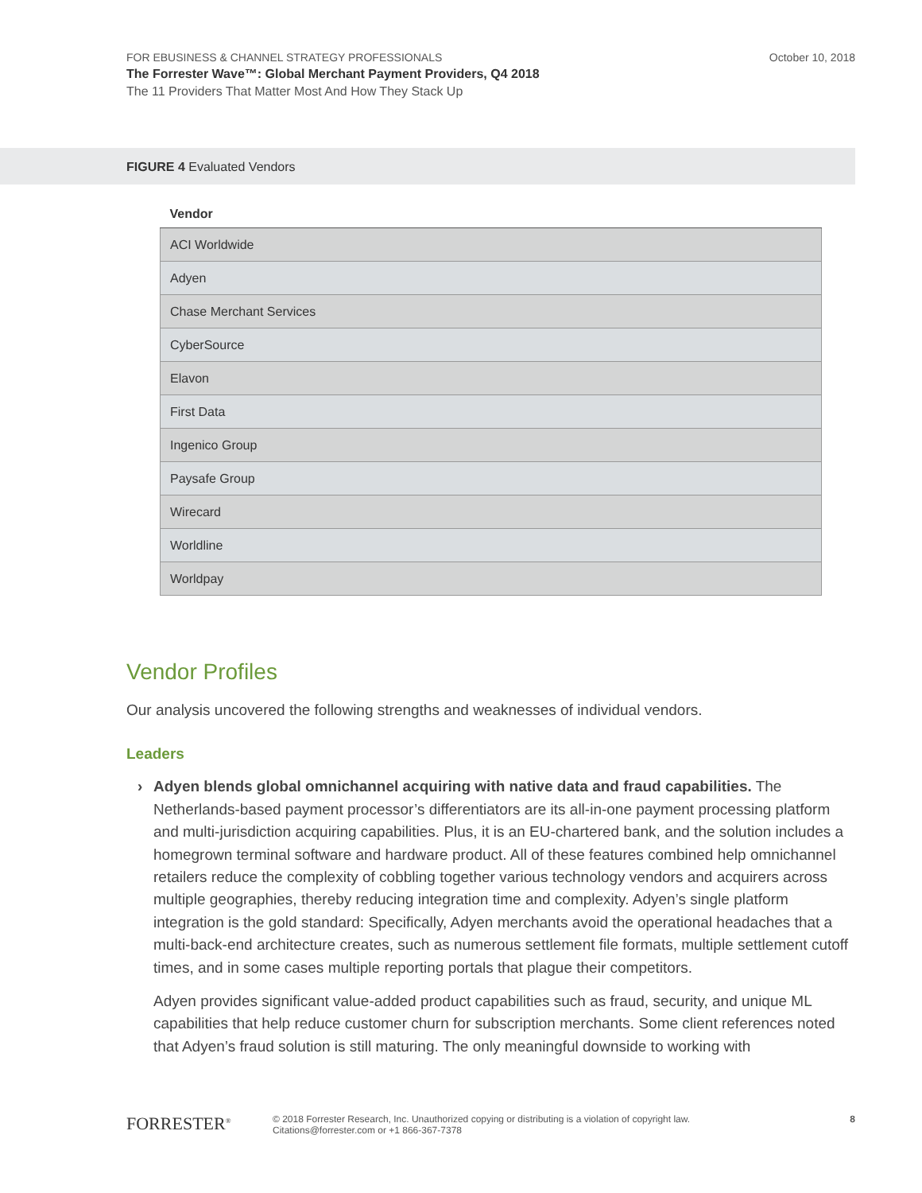October 10, 2018
FOR EBUSINESS & CHANNEL STRATEGY PROFESSIONALS
The Forrester Wave™: Global Merchant Payment Providers, Q4 2018
The 11 Providers That Matter Most And How They Stack Up
FIGURE 4 Evaluated Vendors
| Vendor |
| --- |
| ACI Worldwide |
| Adyen |
| Chase Merchant Services |
| CyberSource |
| Elavon |
| First Data |
| Ingenico Group |
| Paysafe Group |
| Wirecard |
| Worldline |
| Worldpay |
Vendor Profiles
Our analysis uncovered the following strengths and weaknesses of individual vendors.
Leaders
› Adyen blends global omnichannel acquiring with native data and fraud capabilities. The Netherlands-based payment processor’s differentiators are its all-in-one payment processing platform and multi-jurisdiction acquiring capabilities. Plus, it is an EU-chartered bank, and the solution includes a homegrown terminal software and hardware product. All of these features combined help omnichannel retailers reduce the complexity of cobbling together various technology vendors and acquirers across multiple geographies, thereby reducing integration time and complexity. Adyen’s single platform integration is the gold standard: Specifically, Adyen merchants avoid the operational headaches that a multi-back-end architecture creates, such as numerous settlement file formats, multiple settlement cutoff times, and in some cases multiple reporting portals that plague their competitors.
Adyen provides significant value-added product capabilities such as fraud, security, and unique ML capabilities that help reduce customer churn for subscription merchants. Some client references noted that Adyen’s fraud solution is still maturing. The only meaningful downside to working with
FORRESTER<sup>®</sup>
© 2018 Forrester Research, Inc. Unauthorized copying or distributing is a violation of copyright law.
Citations@forrester.com or +1 866-367-7378
8